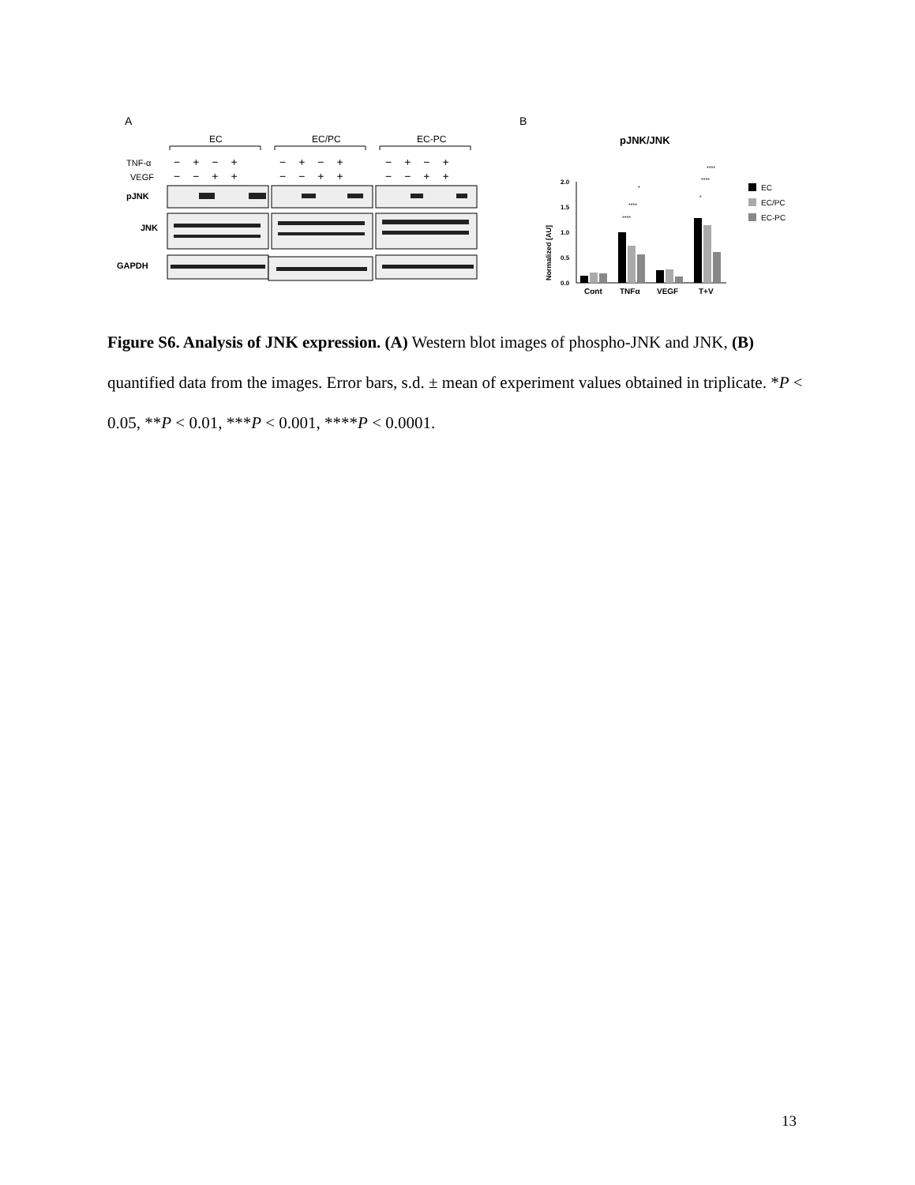A
EC
EC/PC
EC-PC
TNF-α
VEGF
−+−+
−−++
−+−+
−−++
−+−+
−−++
pJNK
JNK
GAPDH
B
pJNK/JNK
2.0
1.5
1.0
0.5
0.0
Normalized [AU]
Cont
TNFα
VEGF
T+V
****
*
****
*
****
****
EC
EC/PC
EC-PC
Figure S6. Analysis of JNK expression. (A) Western blot images of phospho-JNK and JNK, (B) quantified data from the images. Error bars, s.d. ± mean of experiment values obtained in triplicate. *P < 0.05, **P < 0.01, ***P < 0.001, ****P < 0.0001.
13